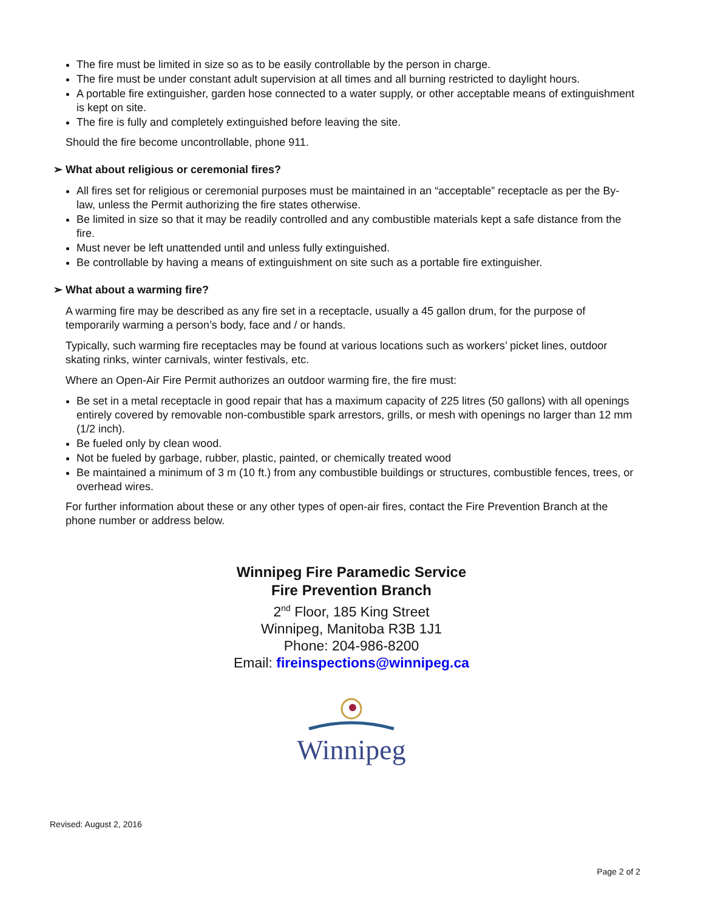The fire must be limited in size so as to be easily controllable by the person in charge.
The fire must be under constant adult supervision at all times and all burning restricted to daylight hours.
A portable fire extinguisher, garden hose connected to a water supply, or other acceptable means of extinguishment is kept on site.
The fire is fully and completely extinguished before leaving the site.
Should the fire become uncontrollable, phone 911.
➢ What about religious or ceremonial fires?
All fires set for religious or ceremonial purposes must be maintained in an “acceptable” receptacle as per the By-law, unless the Permit authorizing the fire states otherwise.
Be limited in size so that it may be readily controlled and any combustible materials kept a safe distance from the fire.
Must never be left unattended until and unless fully extinguished.
Be controllable by having a means of extinguishment on site such as a portable fire extinguisher.
➢ What about a warming fire?
A warming fire may be described as any fire set in a receptacle, usually a 45 gallon drum, for the purpose of temporarily warming a person’s body, face and / or hands.
Typically, such warming fire receptacles may be found at various locations such as workers’ picket lines, outdoor skating rinks, winter carnivals, winter festivals, etc.
Where an Open-Air Fire Permit authorizes an outdoor warming fire, the fire must:
Be set in a metal receptacle in good repair that has a maximum capacity of 225 litres (50 gallons) with all openings entirely covered by removable non-combustible spark arrestors, grills, or mesh with openings no larger than 12 mm (1/2 inch).
Be fueled only by clean wood.
Not be fueled by garbage, rubber, plastic, painted, or chemically treated wood
Be maintained a minimum of 3 m (10 ft.) from any combustible buildings or structures, combustible fences, trees, or overhead wires.
For further information about these or any other types of open-air fires, contact the Fire Prevention Branch at the phone number or address below.
Winnipeg Fire Paramedic Service
Fire Prevention Branch
2<sup>nd</sup> Floor, 185 King Street
Winnipeg, Manitoba R3B 1J1
Phone: 204-986-8200
Email: fireinspections@winnipeg.ca
Winnipeg
Revised: August 2, 2016
Page 2 of 2